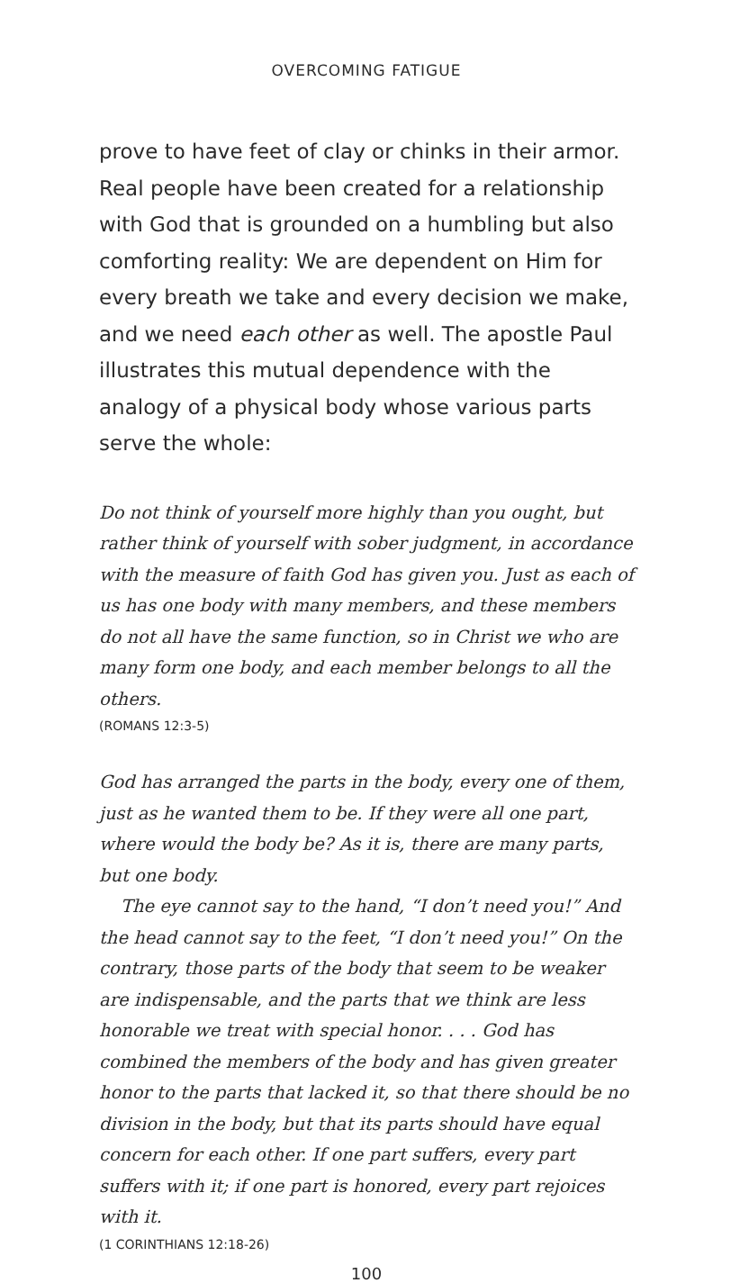OVERCOMING FATIGUE
prove to have feet of clay or chinks in their armor. Real people have been created for a relationship with God that is grounded on a humbling but also comforting reality: We are dependent on Him for every breath we take and every decision we make, and we need each other as well. The apostle Paul illustrates this mutual dependence with the analogy of a physical body whose various parts serve the whole:
Do not think of yourself more highly than you ought, but rather think of yourself with sober judgment, in accordance with the measure of faith God has given you. Just as each of us has one body with many members, and these members do not all have the same function, so in Christ we who are many form one body, and each member belongs to all the others.
(ROMANS 12:3-5)
God has arranged the parts in the body, every one of them, just as he wanted them to be. If they were all one part, where would the body be? As it is, there are many parts, but one body.
The eye cannot say to the hand, “I don’t need you!” And the head cannot say to the feet, “I don’t need you!” On the contrary, those parts of the body that seem to be weaker are indispensable, and the parts that we think are less honorable we treat with special honor. . . . God has combined the members of the body and has given greater honor to the parts that lacked it, so that there should be no division in the body, but that its parts should have equal concern for each other. If one part suffers, every part suffers with it; if one part is honored, every part rejoices with it.
(1 CORINTHIANS 12:18-26)
100